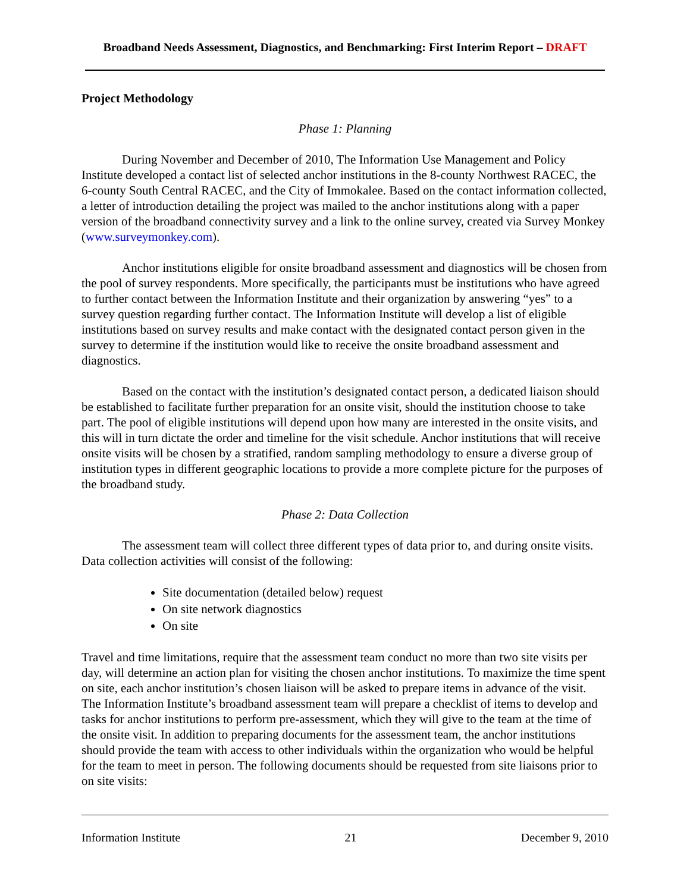Broadband Needs Assessment, Diagnostics, and Benchmarking: First Interim Report – DRAFT
Project Methodology
Phase 1: Planning
During November and December of 2010, The Information Use Management and Policy Institute developed a contact list of selected anchor institutions in the 8-county Northwest RACEC, the 6-county South Central RACEC, and the City of Immokalee. Based on the contact information collected, a letter of introduction detailing the project was mailed to the anchor institutions along with a paper version of the broadband connectivity survey and a link to the online survey, created via Survey Monkey (www.surveymonkey.com).
Anchor institutions eligible for onsite broadband assessment and diagnostics will be chosen from the pool of survey respondents. More specifically, the participants must be institutions who have agreed to further contact between the Information Institute and their organization by answering “yes” to a survey question regarding further contact. The Information Institute will develop a list of eligible institutions based on survey results and make contact with the designated contact person given in the survey to determine if the institution would like to receive the onsite broadband assessment and diagnostics.
Based on the contact with the institution’s designated contact person, a dedicated liaison should be established to facilitate further preparation for an onsite visit, should the institution choose to take part. The pool of eligible institutions will depend upon how many are interested in the onsite visits, and this will in turn dictate the order and timeline for the visit schedule. Anchor institutions that will receive onsite visits will be chosen by a stratified, random sampling methodology to ensure a diverse group of institution types in different geographic locations to provide a more complete picture for the purposes of the broadband study.
Phase 2: Data Collection
The assessment team will collect three different types of data prior to, and during onsite visits. Data collection activities will consist of the following:
Site documentation (detailed below) request
On site network diagnostics
On site
Travel and time limitations, require that the assessment team conduct no more than two site visits per day, will determine an action plan for visiting the chosen anchor institutions. To maximize the time spent on site, each anchor institution’s chosen liaison will be asked to prepare items in advance of the visit. The Information Institute’s broadband assessment team will prepare a checklist of items to develop and tasks for anchor institutions to perform pre-assessment, which they will give to the team at the time of the onsite visit. In addition to preparing documents for the assessment team, the anchor institutions should provide the team with access to other individuals within the organization who would be helpful for the team to meet in person. The following documents should be requested from site liaisons prior to on site visits:
Information Institute 21 December 9, 2010